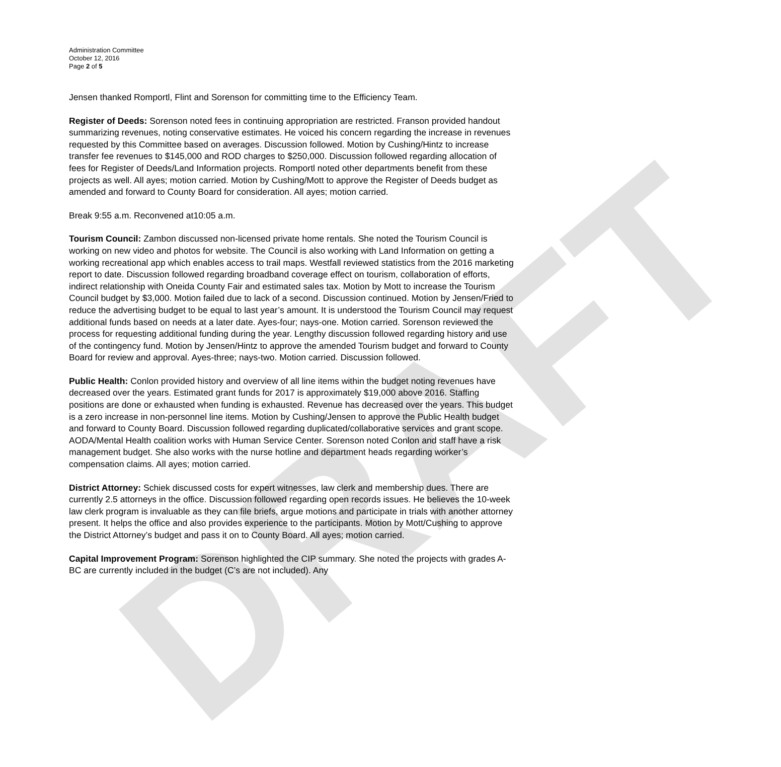DRAFT
Administration Committee
October 12, 2016
Page 2 of 5
Jensen thanked Romportl, Flint and Sorenson for committing time to the Efficiency Team.
Register of Deeds: Sorenson noted fees in continuing appropriation are restricted. Franson provided handout summarizing revenues, noting conservative estimates. He voiced his concern regarding the increase in revenues requested by this Committee based on averages. Discussion followed. Motion by Cushing/Hintz to increase transfer fee revenues to $145,000 and ROD charges to $250,000. Discussion followed regarding allocation of fees for Register of Deeds/Land Information projects. Romportl noted other departments benefit from these projects as well. All ayes; motion carried. Motion by Cushing/Mott to approve the Register of Deeds budget as amended and forward to County Board for consideration. All ayes; motion carried.
Break 9:55 a.m. Reconvened at10:05 a.m.
Tourism Council: Zambon discussed non-licensed private home rentals. She noted the Tourism Council is working on new video and photos for website. The Council is also working with Land Information on getting a working recreational app which enables access to trail maps. Westfall reviewed statistics from the 2016 marketing report to date. Discussion followed regarding broadband coverage effect on tourism, collaboration of efforts, indirect relationship with Oneida County Fair and estimated sales tax. Motion by Mott to increase the Tourism Council budget by $3,000. Motion failed due to lack of a second. Discussion continued. Motion by Jensen/Fried to reduce the advertising budget to be equal to last year’s amount. It is understood the Tourism Council may request additional funds based on needs at a later date. Ayes-four; nays-one. Motion carried. Sorenson reviewed the process for requesting additional funding during the year. Lengthy discussion followed regarding history and use of the contingency fund. Motion by Jensen/Hintz to approve the amended Tourism budget and forward to County Board for review and approval. Ayes-three; nays-two. Motion carried. Discussion followed.
Public Health: Conlon provided history and overview of all line items within the budget noting revenues have decreased over the years. Estimated grant funds for 2017 is approximately $19,000 above 2016. Staffing positions are done or exhausted when funding is exhausted. Revenue has decreased over the years. This budget is a zero increase in non-personnel line items. Motion by Cushing/Jensen to approve the Public Health budget and forward to County Board. Discussion followed regarding duplicated/collaborative services and grant scope. AODA/Mental Health coalition works with Human Service Center. Sorenson noted Conlon and staff have a risk management budget. She also works with the nurse hotline and department heads regarding worker’s compensation claims. All ayes; motion carried.
District Attorney: Schiek discussed costs for expert witnesses, law clerk and membership dues. There are currently 2.5 attorneys in the office. Discussion followed regarding open records issues. He believes the 10-week law clerk program is invaluable as they can file briefs, argue motions and participate in trials with another attorney present. It helps the office and also provides experience to the participants. Motion by Mott/Cushing to approve the District Attorney’s budget and pass it on to County Board. All ayes; motion carried.
Capital Improvement Program: Sorenson highlighted the CIP summary. She noted the projects with grades A-BC are currently included in the budget (C’s are not included). Any